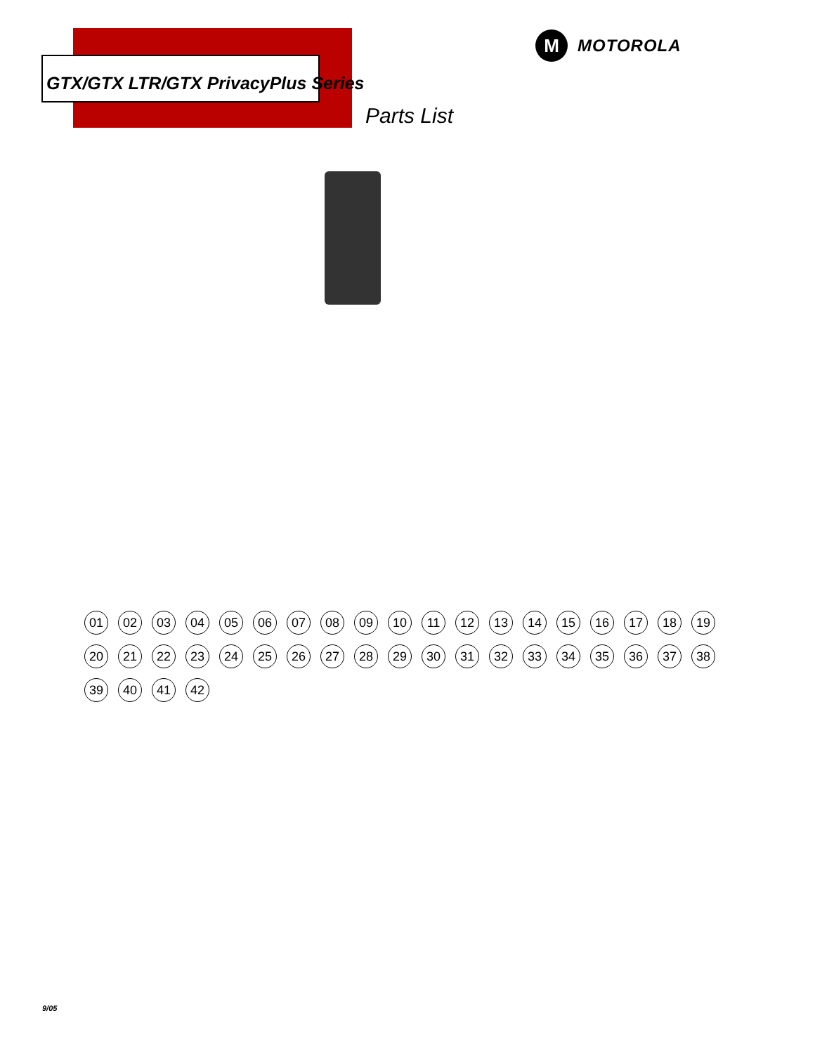GTX/GTX LTR/GTX PrivacyPlus Series
M
MOTOROLA
Parts List
01 02 03 04 05 06 07 08 09 10 11 12 13 14 15 16 17 18 19 20 21 22 23 24 25 26 27 28 29 30 31 32 33 34 35 36 37 38 39 40 41 42
9/05